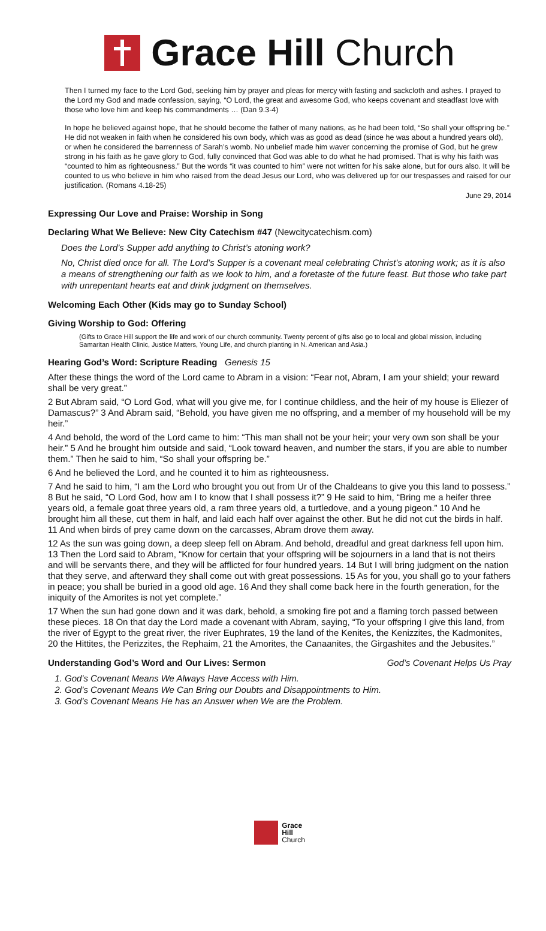Grace Hill Church
Then I turned my face to the Lord God, seeking him by prayer and pleas for mercy with fasting and sackcloth and ashes. I prayed to the Lord my God and made confession, saying, “O Lord, the great and awesome God, who keeps covenant and steadfast love with those who love him and keep his commandments … (Dan 9.3-4)
In hope he believed against hope, that he should become the father of many nations, as he had been told, “So shall your offspring be.” He did not weaken in faith when he considered his own body, which was as good as dead (since he was about a hundred years old), or when he considered the barrenness of Sarah’s womb. No unbelief made him waver concerning the promise of God, but he grew strong in his faith as he gave glory to God, fully convinced that God was able to do what he had promised. That is why his faith was “counted to him as righteousness.” But the words “it was counted to him” were not written for his sake alone, but for ours also. It will be counted to us who believe in him who raised from the dead Jesus our Lord, who was delivered up for our trespasses and raised for our justification. (Romans 4.18-25)
June 29, 2014
Expressing Our Love and Praise: Worship in Song
Declaring What We Believe: New City Catechism #47 (Newcitycatechism.com)
Does the Lord’s Supper add anything to Christ’s atoning work?
No, Christ died once for all. The Lord’s Supper is a covenant meal celebrating Christ’s atoning work; as it is also a means of strengthening our faith as we look to him, and a foretaste of the future feast. But those who take part with unrepentant hearts eat and drink judgment on themselves.
Welcoming Each Other (Kids may go to Sunday School)
Giving Worship to God: Offering
(Gifts to Grace Hill support the life and work of our church community. Twenty percent of gifts also go to local and global mission, including Samaritan Health Clinic, Justice Matters, Young Life, and church planting in N. American and Asia.)
Hearing God’s Word: Scripture Reading Genesis 15
After these things the word of the Lord came to Abram in a vision: “Fear not, Abram, I am your shield; your reward shall be very great.”
2 But Abram said, “O Lord God, what will you give me, for I continue childless, and the heir of my house is Eliezer of Damascus?” 3 And Abram said, “Behold, you have given me no offspring, and a member of my household will be my heir.”
4 And behold, the word of the Lord came to him: “This man shall not be your heir; your very own son shall be your heir.” 5 And he brought him outside and said, “Look toward heaven, and number the stars, if you are able to number them.” Then he said to him, “So shall your offspring be.”
6 And he believed the Lord, and he counted it to him as righteousness.
7 And he said to him, “I am the Lord who brought you out from Ur of the Chaldeans to give you this land to possess.” 8 But he said, “O Lord God, how am I to know that I shall possess it?” 9 He said to him, “Bring me a heifer three years old, a female goat three years old, a ram three years old, a turtledove, and a young pigeon.” 10 And he brought him all these, cut them in half, and laid each half over against the other. But he did not cut the birds in half. 11 And when birds of prey came down on the carcasses, Abram drove them away.
12 As the sun was going down, a deep sleep fell on Abram. And behold, dreadful and great darkness fell upon him. 13 Then the Lord said to Abram, “Know for certain that your offspring will be sojourners in a land that is not theirs and will be servants there, and they will be afflicted for four hundred years. 14 But I will bring judgment on the nation that they serve, and afterward they shall come out with great possessions. 15 As for you, you shall go to your fathers in peace; you shall be buried in a good old age. 16 And they shall come back here in the fourth generation, for the iniquity of the Amorites is not yet complete.”
17 When the sun had gone down and it was dark, behold, a smoking fire pot and a flaming torch passed between these pieces. 18 On that day the Lord made a covenant with Abram, saying, “To your offspring I give this land, from the river of Egypt to the great river, the river Euphrates, 19 the land of the Kenites, the Kenizzites, the Kadmonites, 20 the Hittites, the Perizzites, the Rephaim, 21 the Amorites, the Canaanites, the Girgashites and the Jebusites.”
Understanding God’s Word and Our Lives: Sermon God’s Covenant Helps Us Pray
1. God’s Covenant Means We Always Have Access with Him.
2. God’s Covenant Means We Can Bring our Doubts and Disappointments to Him.
3. God’s Covenant Means He has an Answer when We are the Problem.
Grace
Hill
Church